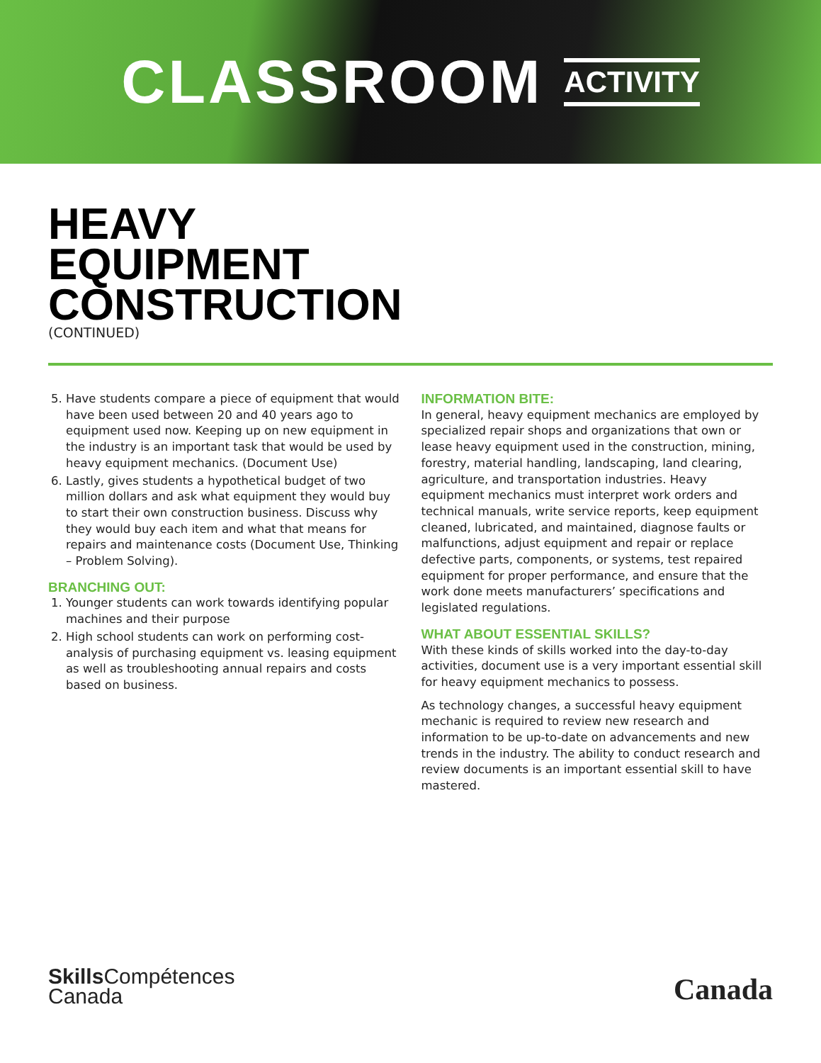CLASSROOM ACTIVITY
HEAVY
EQUIPMENT
CONSTRUCTION
(CONTINUED)
5. Have students compare a piece of equipment that would have been used between 20 and 40 years ago to equipment used now. Keeping up on new equipment in the industry is an important task that would be used by heavy equipment mechanics. (Document Use)
6. Lastly, gives students a hypothetical budget of two million dollars and ask what equipment they would buy to start their own construction business. Discuss why they would buy each item and what that means for repairs and maintenance costs (Document Use, Thinking – Problem Solving).
BRANCHING OUT:
1. Younger students can work towards identifying popular machines and their purpose
2. High school students can work on performing cost-analysis of purchasing equipment vs. leasing equipment as well as troubleshooting annual repairs and costs based on business.
INFORMATION BITE:
In general, heavy equipment mechanics are employed by specialized repair shops and organizations that own or lease heavy equipment used in the construction, mining, forestry, material handling, landscaping, land clearing, agriculture, and transportation industries. Heavy equipment mechanics must interpret work orders and technical manuals, write service reports, keep equipment cleaned, lubricated, and maintained, diagnose faults or malfunctions, adjust equipment and repair or replace defective parts, components, or systems, test repaired equipment for proper performance, and ensure that the work done meets manufacturers’ specifications and legislated regulations.
WHAT ABOUT ESSENTIAL SKILLS?
With these kinds of skills worked into the day-to-day activities, document use is a very important essential skill for heavy equipment mechanics to possess.
As technology changes, a successful heavy equipment mechanic is required to review new research and information to be up-to-date on advancements and new trends in the industry. The ability to conduct research and review documents is an important essential skill to have mastered.
Skills Compétences
Canada
Canada